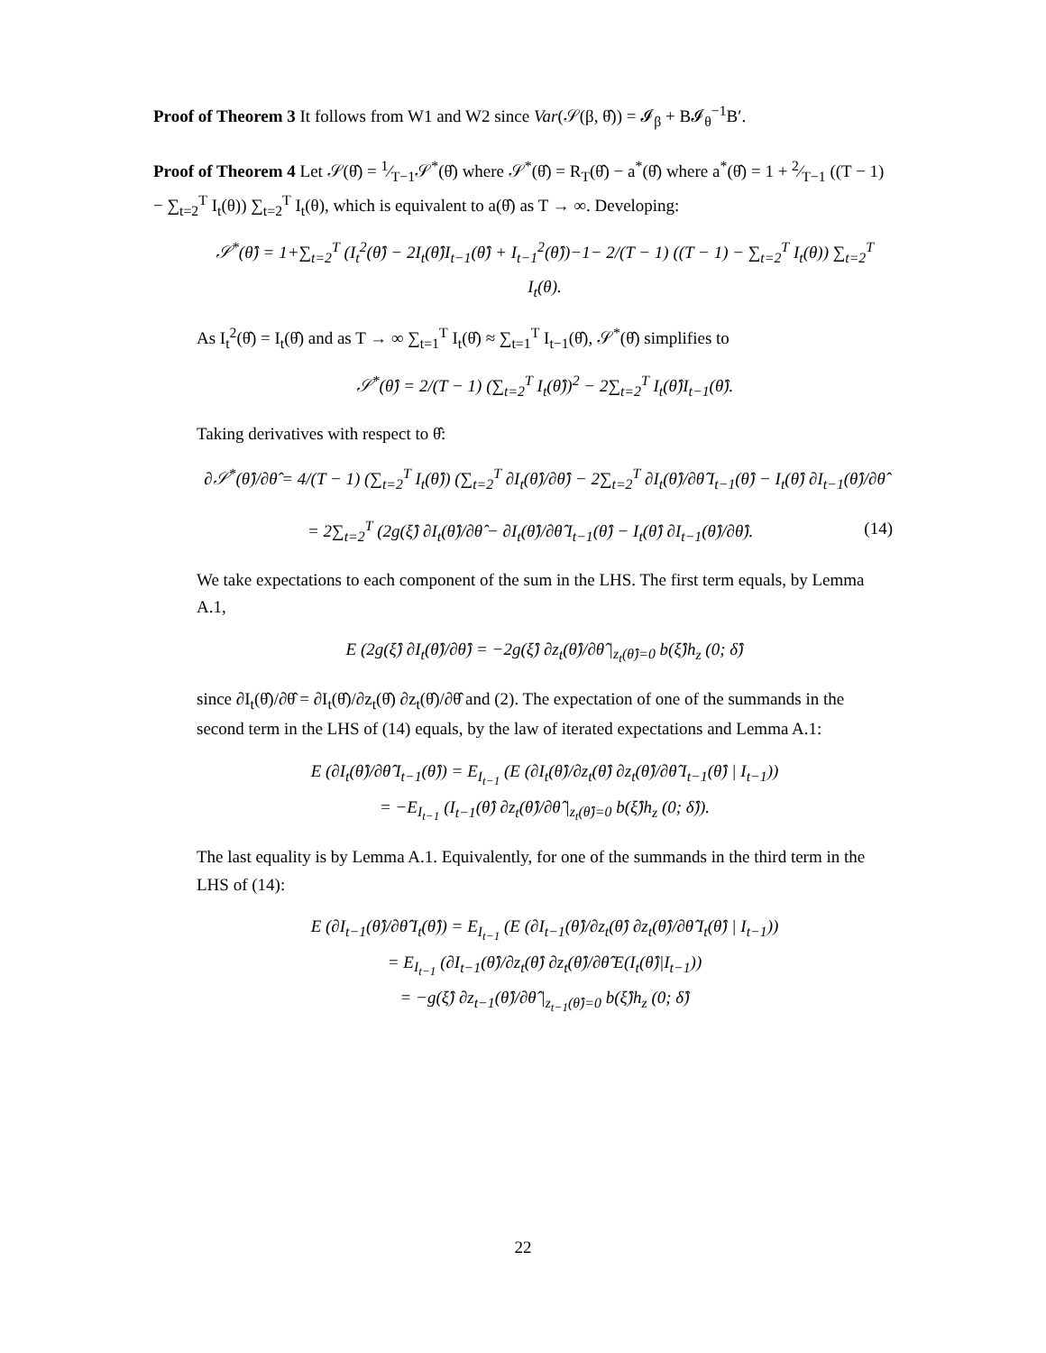Proof of Theorem 3 It follows from W1 and W2 since Var(𝒮(β, θ̂)) = 𝓘<sub>β</sub> + B𝓘<sub>θ</sub><sup>−1</sup>B′.
Proof of Theorem 4 Let 𝒮(θ̂) = 1⁄T−1𝒮<sup>*</sup>(θ̂) where 𝒮<sup>*</sup>(θ̂) = R<sub>T</sub>(θ̂) − a<sup>*</sup>(θ̂) where a<sup>*</sup>(θ̂) = 1 + 2⁄T−1 ((T − 1) − ∑<sub>t=2</sub><sup>T</sup> I<sub>t</sub>(θ)) ∑<sub>t=2</sub><sup>T</sup> I<sub>t</sub>(θ), which is equivalent to a(θ̂) as T → ∞. Developing:
𝒮<sup>*</sup>(θ̂) = 1+∑<sub>t=2</sub><sup>T</sup> (I<sub>t</sub><sup>2</sup>(θ̂) − 2I<sub>t</sub>(θ̂)I<sub>t−1</sub>(θ̂) + I<sub>t−1</sub><sup>2</sup>(θ̂))−1− 2/(T − 1) ((T − 1) − ∑<sub>t=2</sub><sup>T</sup> I<sub>t</sub>(θ)) ∑<sub>t=2</sub><sup>T</sup> I<sub>t</sub>(θ).
As I<sub>t</sub><sup>2</sup>(θ̂) = I<sub>t</sub>(θ̂) and as T → ∞ ∑<sub>t=1</sub><sup>T</sup> I<sub>t</sub>(θ̂) ≈ ∑<sub>t=1</sub><sup>T</sup> I<sub>t−1</sub>(θ̂), 𝒮<sup>*</sup>(θ̂) simplifies to
𝒮<sup>*</sup>(θ̂) = 2/(T − 1) (∑<sub>t=2</sub><sup>T</sup> I<sub>t</sub>(θ̂))<sup>2</sup> − 2∑<sub>t=2</sub><sup>T</sup> I<sub>t</sub>(θ̂)I<sub>t−1</sub>(θ̂).
Taking derivatives with respect to θ̂:
∂𝒮<sup>*</sup>(θ̂)/∂θ̂ = 4/(T − 1) (∑<sub>t=2</sub><sup>T</sup> I<sub>t</sub>(θ̂)) (∑<sub>t=2</sub><sup>T</sup> ∂I<sub>t</sub>(θ̂)/∂θ̂) − 2∑<sub>t=2</sub><sup>T</sup> ∂I<sub>t</sub>(θ̂)/∂θ̂ I<sub>t−1</sub>(θ̂) − I<sub>t</sub>(θ̂) ∂I<sub>t−1</sub>(θ̂)/∂θ̂
= 2∑<sub>t=2</sub><sup>T</sup> (2g(ξ̂) ∂I<sub>t</sub>(θ̂)/∂θ̂ − ∂I<sub>t</sub>(θ̂)/∂θ̂ I<sub>t−1</sub>(θ̂) − I<sub>t</sub>(θ̂) ∂I<sub>t−1</sub>(θ̂)/∂θ̂). (14)
We take expectations to each component of the sum in the LHS. The first term equals, by Lemma A.1,
E (2g(ξ̂) ∂I<sub>t</sub>(θ̂)/∂θ̂) = −2g(ξ̂) ∂z<sub>t</sub>(θ̂)/∂θ̂ |<sub>z<sub>t</sub>(θ̂)=0</sub> b(ξ̂)h<sub>z</sub> (0; δ̂)
since ∂I<sub>t</sub>(θ̂)/∂θ̂ = ∂I<sub>t</sub>(θ̂)/∂z<sub>t</sub>(θ̂) ∂z<sub>t</sub>(θ̂)/∂θ̂ and (2). The expectation of one of the summands in the second term in the LHS of (14) equals, by the law of iterated expectations and Lemma A.1:
E (∂I<sub>t</sub>(θ̂)/∂θ̂ I<sub>t−1</sub>(θ̂)) = E<sub>I<sub>t−1</sub></sub> (E (∂I<sub>t</sub>(θ̂)/∂z<sub>t</sub>(θ̂) ∂z<sub>t</sub>(θ̂)/∂θ̂ I<sub>t−1</sub>(θ̂) | I<sub>t−1</sub>))
= −E<sub>I<sub>t−1</sub></sub> (I<sub>t−1</sub>(θ̂) ∂z<sub>t</sub>(θ̂)/∂θ̂ |<sub>z<sub>t</sub>(θ̂)=0</sub> b(ξ̂)h<sub>z</sub> (0; δ̂)).
The last equality is by Lemma A.1. Equivalently, for one of the summands in the third term in the LHS of (14):
E (∂I<sub>t−1</sub>(θ̂)/∂θ̂ I<sub>t</sub>(θ̂)) = E<sub>I<sub>t−1</sub></sub> (E (∂I<sub>t−1</sub>(θ̂)/∂z<sub>t</sub>(θ̂) ∂z<sub>t</sub>(θ̂)/∂θ̂ I<sub>t</sub>(θ̂) | I<sub>t−1</sub>))
= E<sub>I<sub>t−1</sub></sub> (∂I<sub>t−1</sub>(θ̂)/∂z<sub>t</sub>(θ̂) ∂z<sub>t</sub>(θ̂)/∂θ̂ E(I<sub>t</sub>(θ̂)|I<sub>t−1</sub>))
= −g(ξ̂) ∂z<sub>t−1</sub>(θ̂)/∂θ̂ |<sub>z<sub>t−1</sub>(θ̂)=0</sub> b(ξ̂)h<sub>z</sub> (0; δ̂)
22